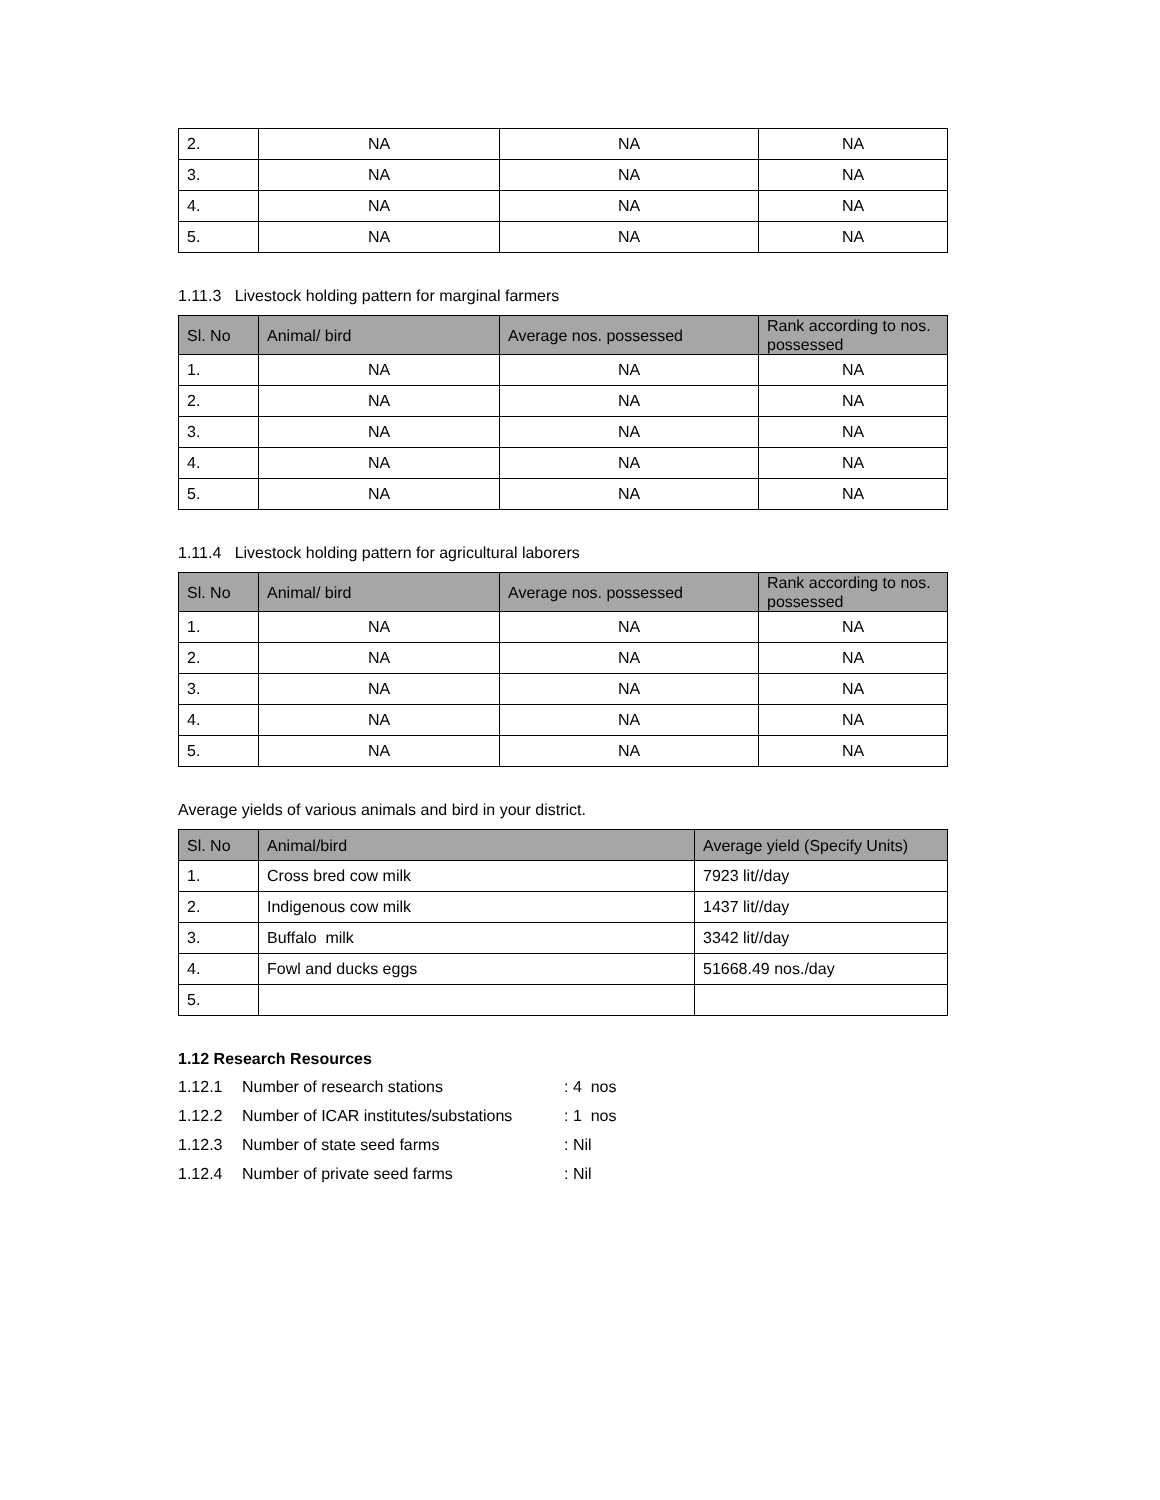| 2. | NA | NA | NA |
| 3. | NA | NA | NA |
| 4. | NA | NA | NA |
| 5. | NA | NA | NA |
1.11.3 Livestock holding pattern for marginal farmers
| Sl. No | Animal/ bird | Average nos. possessed | Rank according to nos. possessed |
| --- | --- | --- | --- |
| 1. | NA | NA | NA |
| 2. | NA | NA | NA |
| 3. | NA | NA | NA |
| 4. | NA | NA | NA |
| 5. | NA | NA | NA |
1.11.4 Livestock holding pattern for agricultural laborers
| Sl. No | Animal/ bird | Average nos. possessed | Rank according to nos. possessed |
| --- | --- | --- | --- |
| 1. | NA | NA | NA |
| 2. | NA | NA | NA |
| 3. | NA | NA | NA |
| 4. | NA | NA | NA |
| 5. | NA | NA | NA |
Average yields of various animals and bird in your district.
| Sl. No | Animal/bird | Average yield (Specify Units) |
| --- | --- | --- |
| 1. | Cross bred cow milk | 7923 lit//day |
| 2. | Indigenous cow milk | 1437 lit//day |
| 3. | Buffalo milk | 3342 lit//day |
| 4. | Fowl and ducks eggs | 51668.49 nos./day |
| 5. | | |
1.12 Research Resources
1.12.1 Number of research stations: 4 nos
1.12.2 Number of ICAR institutes/substations: 1 nos
1.12.3 Number of state seed farms: Nil
1.12.4 Number of private seed farms: Nil